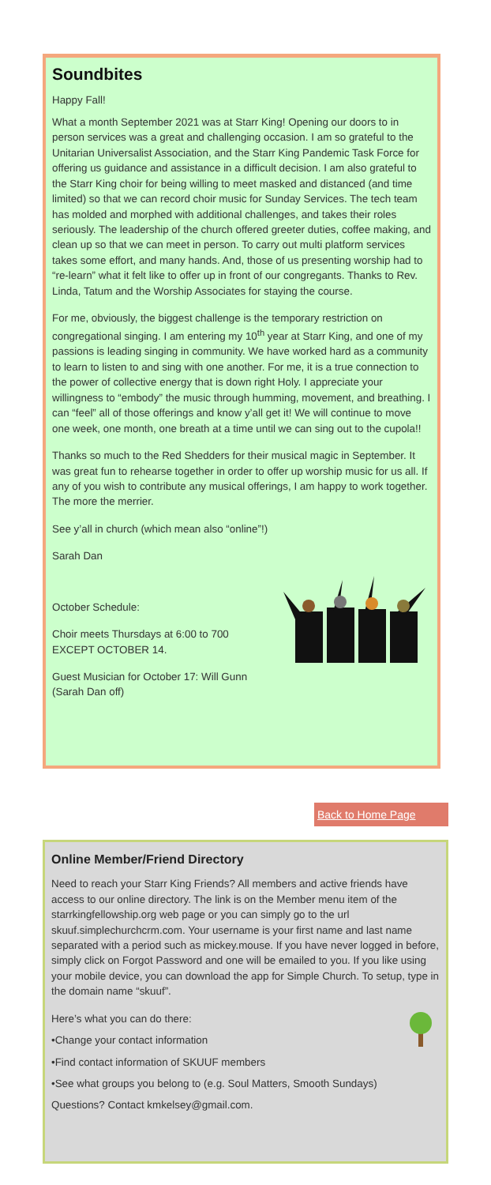Soundbites
Happy Fall!
What a month September 2021 was at Starr King! Opening our doors to in person services was a great and challenging occasion. I am so grateful to the Unitarian Universalist Association, and the Starr King Pandemic Task Force for offering us guidance and assistance in a difficult decision. I am also grateful to the Starr King choir for being willing to meet masked and distanced (and time limited) so that we can record choir music for Sunday Services. The tech team has molded and morphed with additional challenges, and takes their roles seriously. The leadership of the church offered greeter duties, coffee making, and clean up so that we can meet in person. To carry out multi platform services takes some effort, and many hands. And, those of us presenting worship had to “re-learn” what it felt like to offer up in front of our congregants. Thanks to Rev. Linda, Tatum and the Worship Associates for staying the course.
For me, obviously, the biggest challenge is the temporary restriction on congregational singing. I am entering my 10<sup>th</sup> year at Starr King, and one of my passions is leading singing in community. We have worked hard as a community to learn to listen to and sing with one another. For me, it is a true connection to the power of collective energy that is down right Holy. I appreciate your willingness to “embody” the music through humming, movement, and breathing. I can “feel” all of those offerings and know y’all get it! We will continue to move one week, one month, one breath at a time until we can sing out to the cupola!!
Thanks so much to the Red Shedders for their musical magic in September. It was great fun to rehearse together in order to offer up worship music for us all. If any of you wish to contribute any musical offerings, I am happy to work together. The more the merrier.
See y’all in church (which mean also “online”!)
Sarah Dan
October Schedule:
Choir meets Thursdays at 6:00 to 700
EXCEPT OCTOBER 14.
Guest Musician for October 17: Will Gunn
(Sarah Dan off)
Back to Home Page
Online Member/Friend Directory
Need to reach your Starr King Friends? All members and active friends have access to our online directory. The link is on the Member menu item of the starrkingfellowship.org web page or you can simply go to the url skuuf.simplechurchcrm.com. Your username is your first name and last name separated with a period such as mickey.mouse. If you have never logged in before, simply click on Forgot Password and one will be emailed to you. If you like using your mobile device, you can download the app for Simple Church. To setup, type in the domain name “skuuf”.
Here’s what you can do there:
•Change your contact information
•Find contact information of SKUUF members
•See what groups you belong to (e.g. Soul Matters, Smooth Sundays)
Questions? Contact kmkelsey@gmail.com.